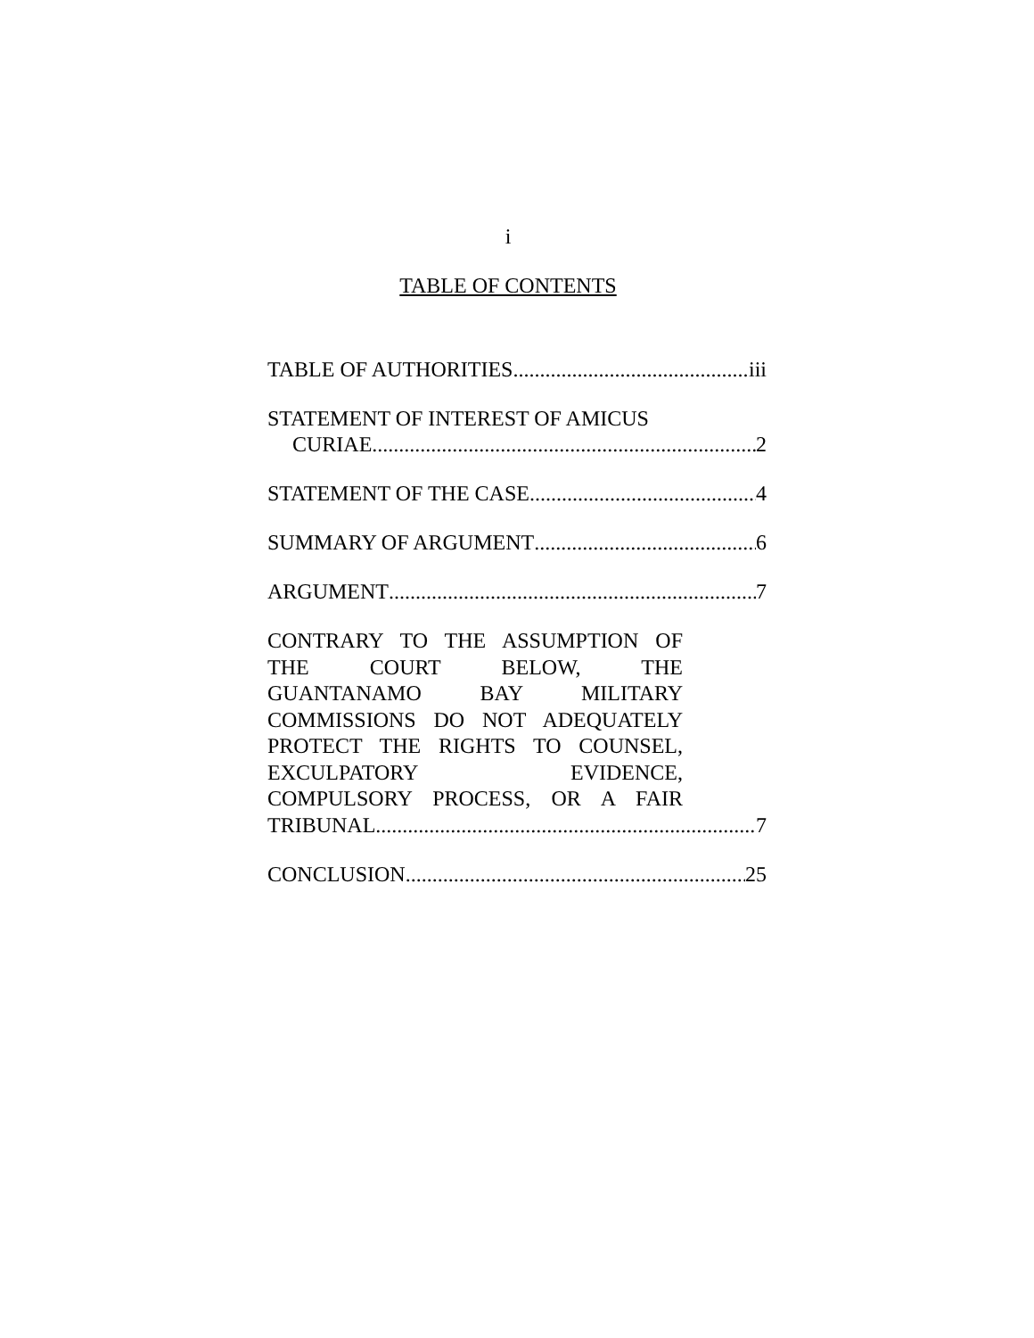i
TABLE OF CONTENTS
TABLE OF AUTHORITIES iii
STATEMENT OF INTEREST OF AMICUS
CURIAE 2
STATEMENT OF THE CASE 4
SUMMARY OF ARGUMENT 6
ARGUMENT 7
CONTRARY TO THE ASSUMPTION OF
THE COURT BELOW, THE
GUANTANAMO BAY MILITARY
COMMISSIONS DO NOT ADEQUATELY
PROTECT THE RIGHTS TO COUNSEL,
EXCULPATORY EVIDENCE,
COMPULSORY PROCESS, OR A FAIR
TRIBUNAL 7
CONCLUSION 25